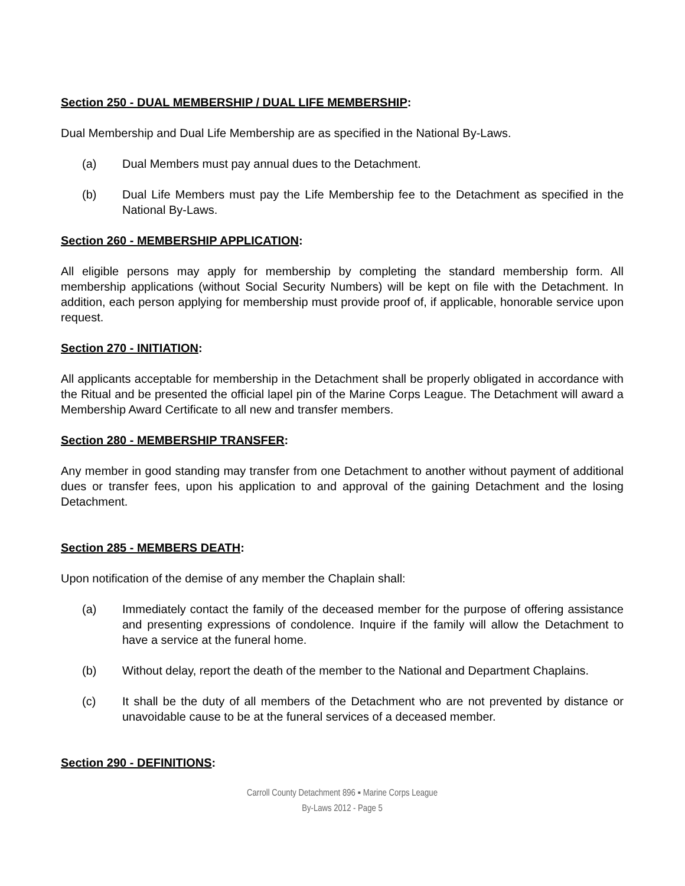Section 250 - DUAL MEMBERSHIP / DUAL LIFE MEMBERSHIP:
Dual Membership and Dual Life Membership are as specified in the National By-Laws.
(a) Dual Members must pay annual dues to the Detachment.
(b) Dual Life Members must pay the Life Membership fee to the Detachment as specified in the National By-Laws.
Section 260 - MEMBERSHIP APPLICATION:
All eligible persons may apply for membership by completing the standard membership form. All membership applications (without Social Security Numbers) will be kept on file with the Detachment. In addition, each person applying for membership must provide proof of, if applicable, honorable service upon request.
Section 270 - INITIATION:
All applicants acceptable for membership in the Detachment shall be properly obligated in accordance with the Ritual and be presented the official lapel pin of the Marine Corps League. The Detachment will award a Membership Award Certificate to all new and transfer members.
Section 280 - MEMBERSHIP TRANSFER:
Any member in good standing may transfer from one Detachment to another without payment of additional dues or transfer fees, upon his application to and approval of the gaining Detachment and the losing Detachment.
Section 285 - MEMBERS DEATH:
Upon notification of the demise of any member the Chaplain shall:
(a) Immediately contact the family of the deceased member for the purpose of offering assistance and presenting expressions of condolence. Inquire if the family will allow the Detachment to have a service at the funeral home.
(b) Without delay, report the death of the member to the National and Department Chaplains.
(c) It shall be the duty of all members of the Detachment who are not prevented by distance or unavoidable cause to be at the funeral services of a deceased member.
Section 290 - DEFINITIONS:
Carroll County Detachment 896 ▪ Marine Corps League
By-Laws 2012 - Page 5